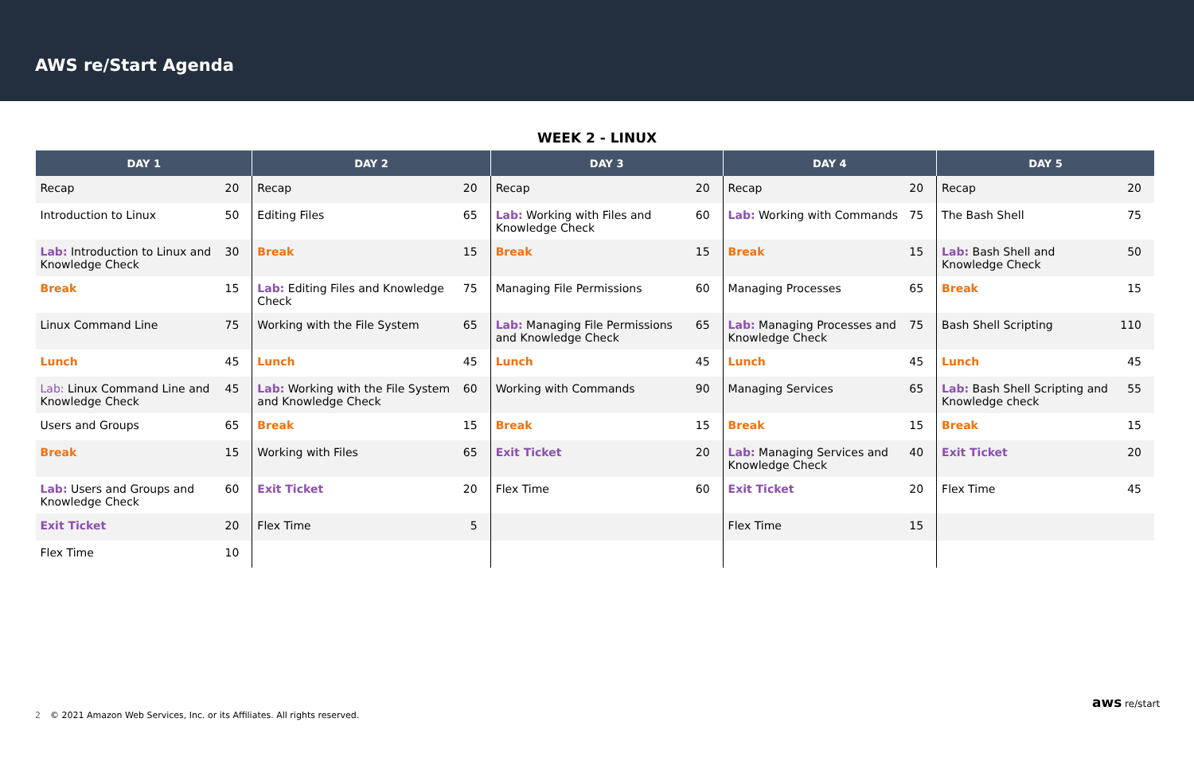AWS re/Start Agenda
WEEK 2 - LINUX
| DAY 1 | | DAY 2 | | DAY 3 | | DAY 4 | | DAY 5 | |
| --- | --- | --- | --- | --- | --- | --- | --- | --- | --- |
| Recap | 20 | Recap | 20 | Recap | 20 | Recap | 20 | Recap | 20 |
| Introduction to Linux | 50 | Editing Files | 65 | Lab: Working with Files and Knowledge Check | 60 | Lab: Working with Commands | 75 | The Bash Shell | 75 |
| Lab: Introduction to Linux and Knowledge Check | 30 | Break | 15 | Break | 15 | Break | 15 | Lab: Bash Shell and Knowledge Check | 50 |
| Break | 15 | Lab: Editing Files and Knowledge Check | 75 | Managing File Permissions | 60 | Managing Processes | 65 | Break | 15 |
| Linux Command Line | 75 | Working with the File System | 65 | Lab: Managing File Permissions and Knowledge Check | 65 | Lab: Managing Processes and Knowledge Check | 75 | Bash Shell Scripting | 110 |
| Lunch | 45 | Lunch | 45 | Lunch | 45 | Lunch | 45 | Lunch | 45 |
| Lab: Linux Command Line and Knowledge Check | 45 | Lab: Working with the File System and Knowledge Check | 60 | Working with Commands | 90 | Managing Services | 65 | Lab: Bash Shell Scripting and Knowledge check | 55 |
| Users and Groups | 65 | Break | 15 | Break | 15 | Break | 15 | Break | 15 |
| Break | 15 | Working with Files | 65 | Exit Ticket | 20 | Lab: Managing Services and Knowledge Check | 40 | Exit Ticket | 20 |
| Lab: Users and Groups and Knowledge Check | 60 | Exit Ticket | 20 | Flex Time | 60 | Exit Ticket | 20 | Flex Time | 45 |
| Exit Ticket | 20 | Flex Time | 5 | | | Flex Time | 15 | | |
| Flex Time | 10 | | | | | | | | |
2 © 2021 Amazon Web Services, Inc. or its Affiliates. All rights reserved.
aws re/start